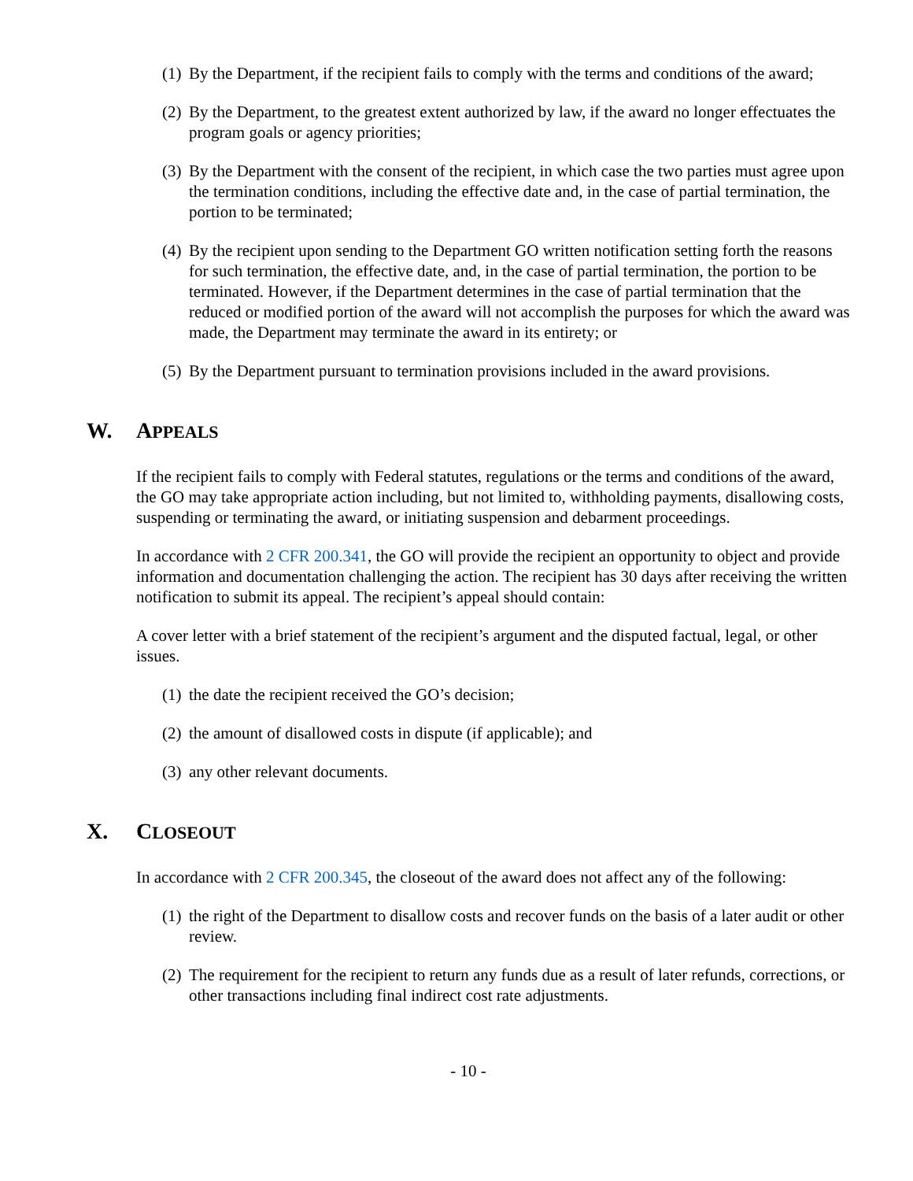(1) By the Department, if the recipient fails to comply with the terms and conditions of the award;
(2) By the Department, to the greatest extent authorized by law, if the award no longer effectuates the program goals or agency priorities;
(3) By the Department with the consent of the recipient, in which case the two parties must agree upon the termination conditions, including the effective date and, in the case of partial termination, the portion to be terminated;
(4) By the recipient upon sending to the Department GO written notification setting forth the reasons for such termination, the effective date, and, in the case of partial termination, the portion to be terminated. However, if the Department determines in the case of partial termination that the reduced or modified portion of the award will not accomplish the purposes for which the award was made, the Department may terminate the award in its entirety; or
(5) By the Department pursuant to termination provisions included in the award provisions.
W. APPEALS
If the recipient fails to comply with Federal statutes, regulations or the terms and conditions of the award, the GO may take appropriate action including, but not limited to, withholding payments, disallowing costs, suspending or terminating the award, or initiating suspension and debarment proceedings.
In accordance with 2 CFR 200.341, the GO will provide the recipient an opportunity to object and provide information and documentation challenging the action. The recipient has 30 days after receiving the written notification to submit its appeal. The recipient’s appeal should contain:
A cover letter with a brief statement of the recipient’s argument and the disputed factual, legal, or other issues.
(1) the date the recipient received the GO’s decision;
(2) the amount of disallowed costs in dispute (if applicable); and
(3) any other relevant documents.
X. CLOSEOUT
In accordance with 2 CFR 200.345, the closeout of the award does not affect any of the following:
(1) the right of the Department to disallow costs and recover funds on the basis of a later audit or other review.
(2) The requirement for the recipient to return any funds due as a result of later refunds, corrections, or other transactions including final indirect cost rate adjustments.
- 10 -